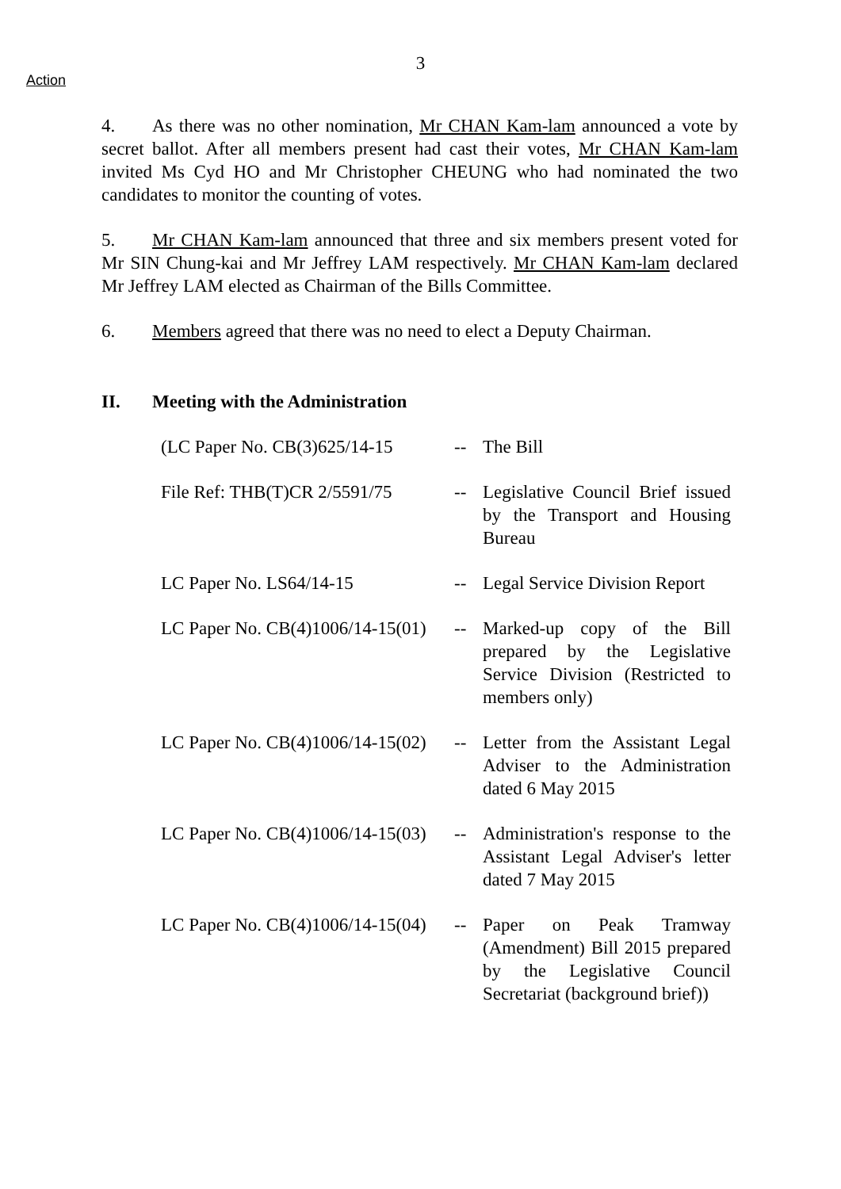3
Action
4. As there was no other nomination, Mr CHAN Kam-lam announced a vote by secret ballot. After all members present had cast their votes, Mr CHAN Kam-lam invited Ms Cyd HO and Mr Christopher CHEUNG who had nominated the two candidates to monitor the counting of votes.
5. Mr CHAN Kam-lam announced that three and six members present voted for Mr SIN Chung-kai and Mr Jeffrey LAM respectively. Mr CHAN Kam-lam declared Mr Jeffrey LAM elected as Chairman of the Bills Committee.
6. Members agreed that there was no need to elect a Deputy Chairman.
II. Meeting with the Administration
| (LC Paper No. CB(3)625/14-15 | -- | The Bill |
| File Ref: THB(T)CR 2/5591/75 | -- | Legislative Council Brief issued by the Transport and Housing Bureau |
| LC Paper No. LS64/14-15 | -- | Legal Service Division Report |
| LC Paper No. CB(4)1006/14-15(01) | -- | Marked-up copy of the Bill prepared by the Legislative Service Division (Restricted to members only) |
| LC Paper No. CB(4)1006/14-15(02) | -- | Letter from the Assistant Legal Adviser to the Administration dated 6 May 2015 |
| LC Paper No. CB(4)1006/14-15(03) | -- | Administration's response to the Assistant Legal Adviser's letter dated 7 May 2015 |
| LC Paper No. CB(4)1006/14-15(04) | -- | Paper on Peak Tramway (Amendment) Bill 2015 prepared by the Legislative Council Secretariat (background brief)) |